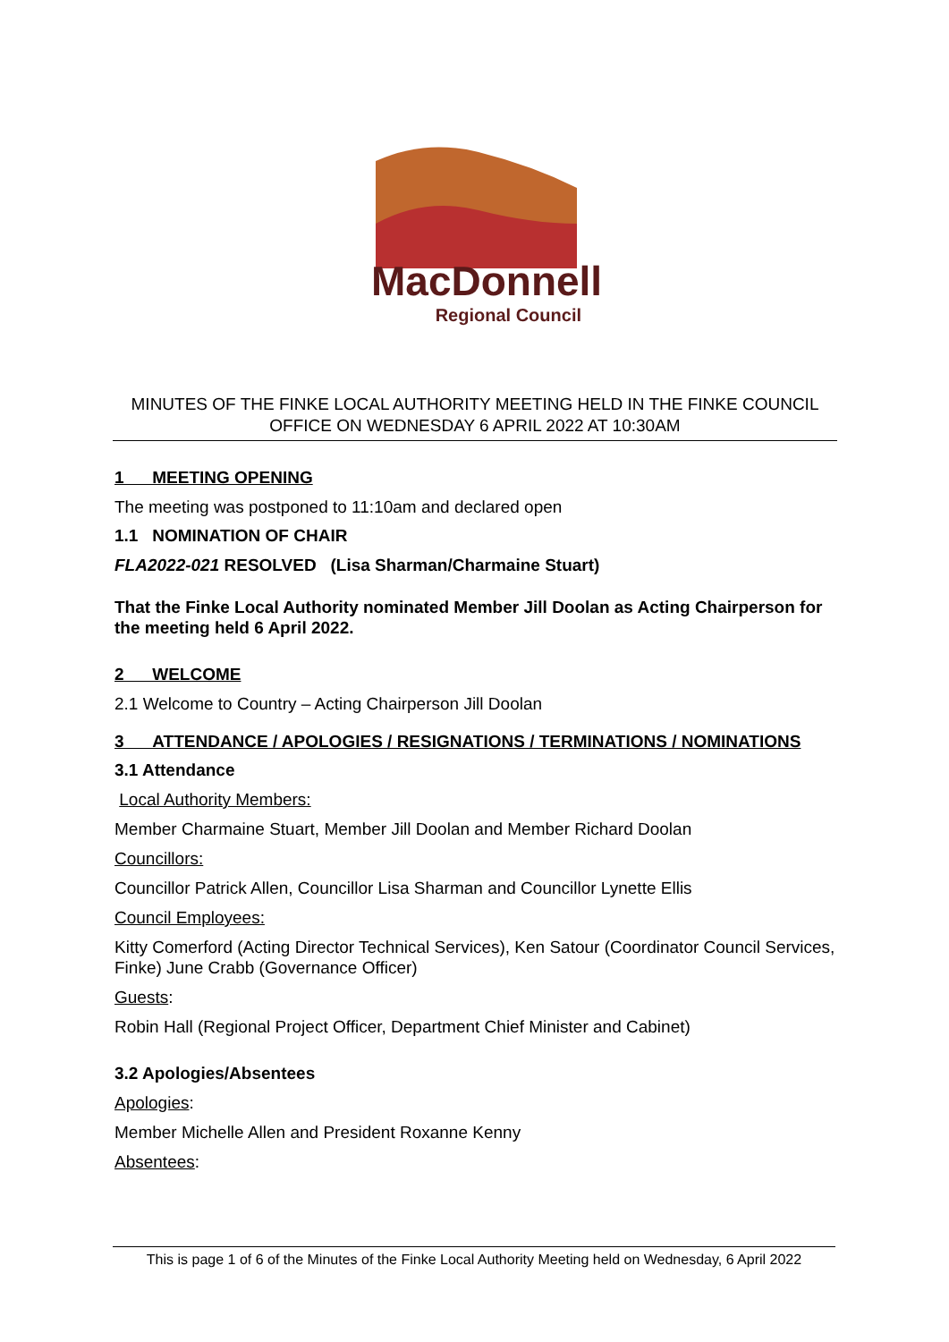MacDonnell
Regional Council
MINUTES OF THE FINKE LOCAL AUTHORITY MEETING HELD IN THE FINKE COUNCIL OFFICE ON WEDNESDAY 6 APRIL 2022 AT 10:30AM
1 MEETING OPENING
The meeting was postponed to 11:10am and declared open
1.1 NOMINATION OF CHAIR
FLA2022-021 RESOLVED (Lisa Sharman/Charmaine Stuart)
That the Finke Local Authority nominated Member Jill Doolan as Acting Chairperson for the meeting held 6 April 2022.
2 WELCOME
2.1 Welcome to Country – Acting Chairperson Jill Doolan
3 ATTENDANCE / APOLOGIES / RESIGNATIONS / TERMINATIONS / NOMINATIONS
3.1 Attendance
Local Authority Members:
Member Charmaine Stuart, Member Jill Doolan and Member Richard Doolan
Councillors:
Councillor Patrick Allen, Councillor Lisa Sharman and Councillor Lynette Ellis
Council Employees:
Kitty Comerford (Acting Director Technical Services), Ken Satour (Coordinator Council Services, Finke) June Crabb (Governance Officer)
Guests:
Robin Hall (Regional Project Officer, Department Chief Minister and Cabinet)
3.2 Apologies/Absentees
Apologies:
Member Michelle Allen and President Roxanne Kenny
Absentees:
This is page 1 of 6 of the Minutes of the Finke Local Authority Meeting held on Wednesday, 6 April 2022